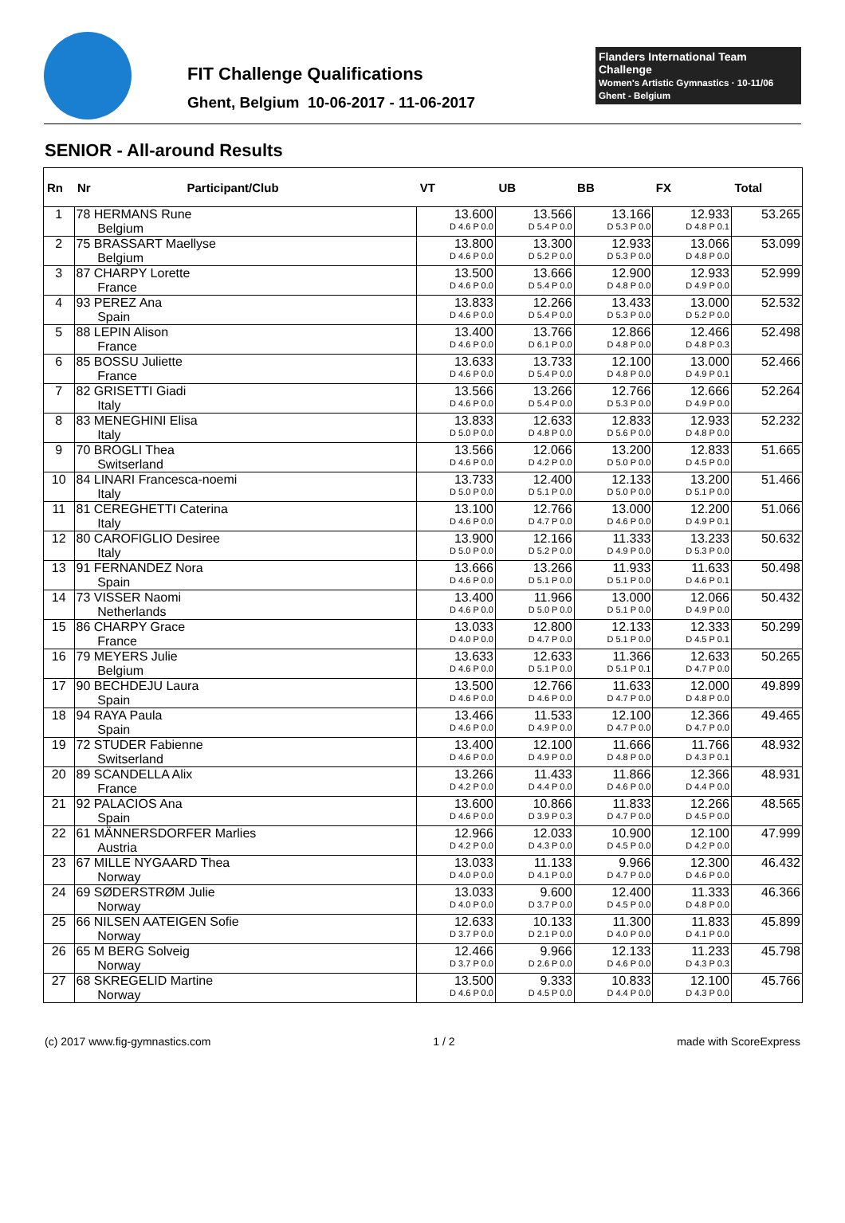FIT Challenge Qualifications
Ghent, Belgium 10-06-2017 - 11-06-2017
Flanders International Team Challenge
Women's Artistic Gymnastics · 10-11/06 Ghent - Belgium
SENIOR - All-around Results
| Rn | Nr Participant/Club | | VT | UB | BB | FX | Total | |
| --- | --- | --- | --- | --- | --- | --- | --- | --- |
| 1 | 78 HERMANS Rune Belgium | | 13.600 D 4.6 P 0.0 | 13.566 D 5.4 P 0.0 | 13.166 D 5.3 P 0.0 | 12.933 D 4.8 P 0.1 | 53.265 | |
| | 2 | 75 BRASSART Maellyse Belgium | | 13.800 D 4.6 P 0.0 | 13.300 D 5.2 P 0.0 | 12.933 D 5.3 P 0.0 | 13.066 D 4.8 P 0.0 | 53.099 |
| 3 | 87 CHARPY Lorette France | | 13.500 D 4.6 P 0.0 | 13.666 D 5.4 P 0.0 | 12.900 D 4.8 P 0.0 | 12.933 D 4.9 P 0.0 | 52.999 | |
| 4 | 93 PEREZ Ana Spain | | 13.833 D 4.6 P 0.0 | 12.266 D 5.4 P 0.0 | 13.433 D 5.3 P 0.0 | 13.000 D 5.2 P 0.0 | 52.532 | |
| 5 | 88 LEPIN Alison France | | 13.400 D 4.6 P 0.0 | 13.766 D 6.1 P 0.0 | 12.866 D 4.8 P 0.0 | 12.466 D 4.8 P 0.3 | 52.498 | |
| 6 | 85 BOSSU Juliette France | | 13.633 D 4.6 P 0.0 | 13.733 D 5.4 P 0.0 | 12.100 D 4.8 P 0.0 | 13.000 D 4.9 P 0.1 | 52.466 | |
| 7 | 82 GRISETTI Giadi Italy | | 13.566 D 4.6 P 0.0 | 13.266 D 5.4 P 0.0 | 12.766 D 5.3 P 0.0 | 12.666 D 4.9 P 0.0 | 52.264 | |
| 8 | 83 MENEGHINI Elisa Italy | | 13.833 D 5.0 P 0.0 | 12.633 D 4.8 P 0.0 | 12.833 D 5.6 P 0.0 | 12.933 D 4.8 P 0.0 | 52.232 | |
| 9 | 70 BROGLI Thea Switserland | | 13.566 D 4.6 P 0.0 | 12.066 D 4.2 P 0.0 | 13.200 D 5.0 P 0.0 | 12.833 D 4.5 P 0.0 | 51.665 | |
| 10 | 84 LINARI Francesca-noemi Italy | | 13.733 D 5.0 P 0.0 | 12.400 D 5.1 P 0.0 | 12.133 D 5.0 P 0.0 | 13.200 D 5.1 P 0.0 | 51.466 | |
| 11 | 81 CEREGHETTI Caterina Italy | | 13.100 D 4.6 P 0.0 | 12.766 D 4.7 P 0.0 | 13.000 D 4.6 P 0.0 | 12.200 D 4.9 P 0.1 | 51.066 | |
| 12 | 80 CAROFIGLIO Desiree Italy | | 13.900 D 5.0 P 0.0 | 12.166 D 5.2 P 0.0 | 11.333 D 4.9 P 0.0 | 13.233 D 5.3 P 0.0 | 50.632 | |
| 13 | 91 FERNANDEZ Nora Spain | | 13.666 D 4.6 P 0.0 | 13.266 D 5.1 P 0.0 | 11.933 D 5.1 P 0.0 | 11.633 D 4.6 P 0.1 | 50.498 | |
| 14 | 73 VISSER Naomi Netherlands | | 13.400 D 4.6 P 0.0 | 11.966 D 5.0 P 0.0 | 13.000 D 5.1 P 0.0 | 12.066 D 4.9 P 0.0 | 50.432 | |
| 15 | 86 CHARPY Grace France | | 13.033 D 4.0 P 0.0 | 12.800 D 4.7 P 0.0 | 12.133 D 5.1 P 0.0 | 12.333 D 4.5 P 0.1 | 50.299 | |
| 16 | 79 MEYERS Julie Belgium | | 13.633 D 4.6 P 0.0 | 12.633 D 5.1 P 0.0 | 11.366 D 5.1 P 0.1 | 12.633 D 4.7 P 0.0 | 50.265 | |
| 17 | 90 BECHDEJU Laura Spain | | 13.500 D 4.6 P 0.0 | 12.766 D 4.6 P 0.0 | 11.633 D 4.7 P 0.0 | 12.000 D 4.8 P 0.0 | 49.899 | |
| 18 | 94 RAYA Paula Spain | | 13.466 D 4.6 P 0.0 | 11.533 D 4.9 P 0.0 | 12.100 D 4.7 P 0.0 | 12.366 D 4.7 P 0.0 | 49.465 | |
| 19 | 72 STUDER Fabienne Switserland | | 13.400 D 4.6 P 0.0 | 12.100 D 4.9 P 0.0 | 11.666 D 4.8 P 0.0 | 11.766 D 4.3 P 0.1 | 48.932 | |
| 20 | 89 SCANDELLA Alix France | | 13.266 D 4.2 P 0.0 | 11.433 D 4.4 P 0.0 | 11.866 D 4.6 P 0.0 | 12.366 D 4.4 P 0.0 | 48.931 | |
| 21 | 92 PALACIOS Ana Spain | | 13.600 D 4.6 P 0.0 | 10.866 D 3.9 P 0.3 | 11.833 D 4.7 P 0.0 | 12.266 D 4.5 P 0.0 | 48.565 | |
| 22 | 61 MÄNNERSDORFER Marlies Austria | | 12.966 D 4.2 P 0.0 | 12.033 D 4.3 P 0.0 | 10.900 D 4.5 P 0.0 | 12.100 D 4.2 P 0.0 | 47.999 | |
| 23 | 67 MILLE NYGAARD Thea Norway | | 13.033 D 4.0 P 0.0 | 11.133 D 4.1 P 0.0 | 9.966 D 4.7 P 0.0 | 12.300 D 4.6 P 0.0 | 46.432 | |
| 24 | 69 SØDERSTRØM Julie Norway | | 13.033 D 4.0 P 0.0 | 9.600 D 3.7 P 0.0 | 12.400 D 4.5 P 0.0 | 11.333 D 4.8 P 0.0 | 46.366 | |
| 25 | 66 NILSEN AATEIGEN Sofie Norway | | 12.633 D 3.7 P 0.0 | 10.133 D 2.1 P 0.0 | 11.300 D 4.0 P 0.0 | 11.833 D 4.1 P 0.0 | 45.899 | |
| 26 | 65 M BERG Solveig Norway | | 12.466 D 3.7 P 0.0 | 9.966 D 2.6 P 0.0 | 12.133 D 4.6 P 0.0 | 11.233 D 4.3 P 0.3 | 45.798 | |
| 27 | 68 SKREGELID Martine Norway | | 13.500 D 4.6 P 0.0 | 9.333 D 4.5 P 0.0 | 10.833 D 4.4 P 0.0 | 12.100 D 4.3 P 0.0 | 45.766 | |
(c) 2017 www.fig-gymnastics.com 1 / 2 made with ScoreExpress